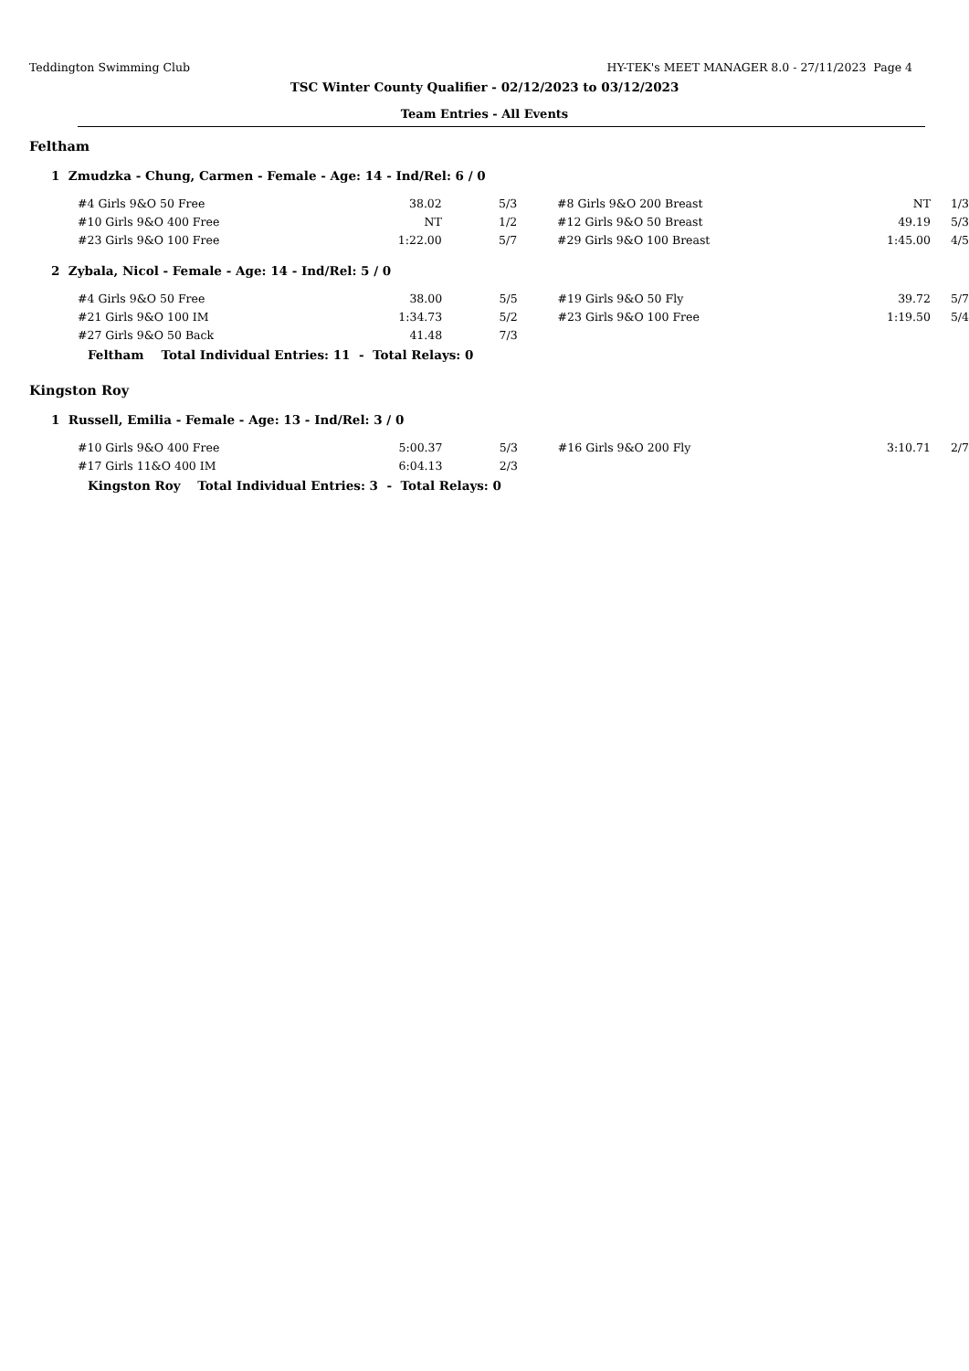Teddington Swimming Club HY-TEK's MEET MANAGER 8.0 - 27/11/2023 Page 4
TSC Winter County Qualifier - 02/12/2023 to 03/12/2023
Team Entries - All Events
Feltham
1 Zmudzka - Chung, Carmen - Female - Age: 14 - Ind/Rel: 6 / 0
| #4 Girls 9&O 50 Free | 38.02 | 5/3 | #8 Girls 9&O 200 Breast | NT | 1/3 |
| #10 Girls 9&O 400 Free | NT | 1/2 | #12 Girls 9&O 50 Breast | 49.19 | 5/3 |
| #23 Girls 9&O 100 Free | 1:22.00 | 5/7 | #29 Girls 9&O 100 Breast | 1:45.00 | 4/5 |
2 Zybala, Nicol - Female - Age: 14 - Ind/Rel: 5 / 0
| #4 Girls 9&O 50 Free | 38.00 | 5/5 | #19 Girls 9&O 50 Fly | 39.72 | 5/7 |
| #21 Girls 9&O 100 IM | 1:34.73 | 5/2 | #23 Girls 9&O 100 Free | 1:19.50 | 5/4 |
| #27 Girls 9&O 50 Back | 41.48 | 7/3 | | | |
Feltham Total Individual Entries: 11 - Total Relays: 0
Kingston Roy
1 Russell, Emilia - Female - Age: 13 - Ind/Rel: 3 / 0
| #10 Girls 9&O 400 Free | 5:00.37 | 5/3 | #16 Girls 9&O 200 Fly | 3:10.71 | 2/7 |
| #17 Girls 11&O 400 IM | 6:04.13 | 2/3 | | | |
Kingston Roy Total Individual Entries: 3 - Total Relays: 0